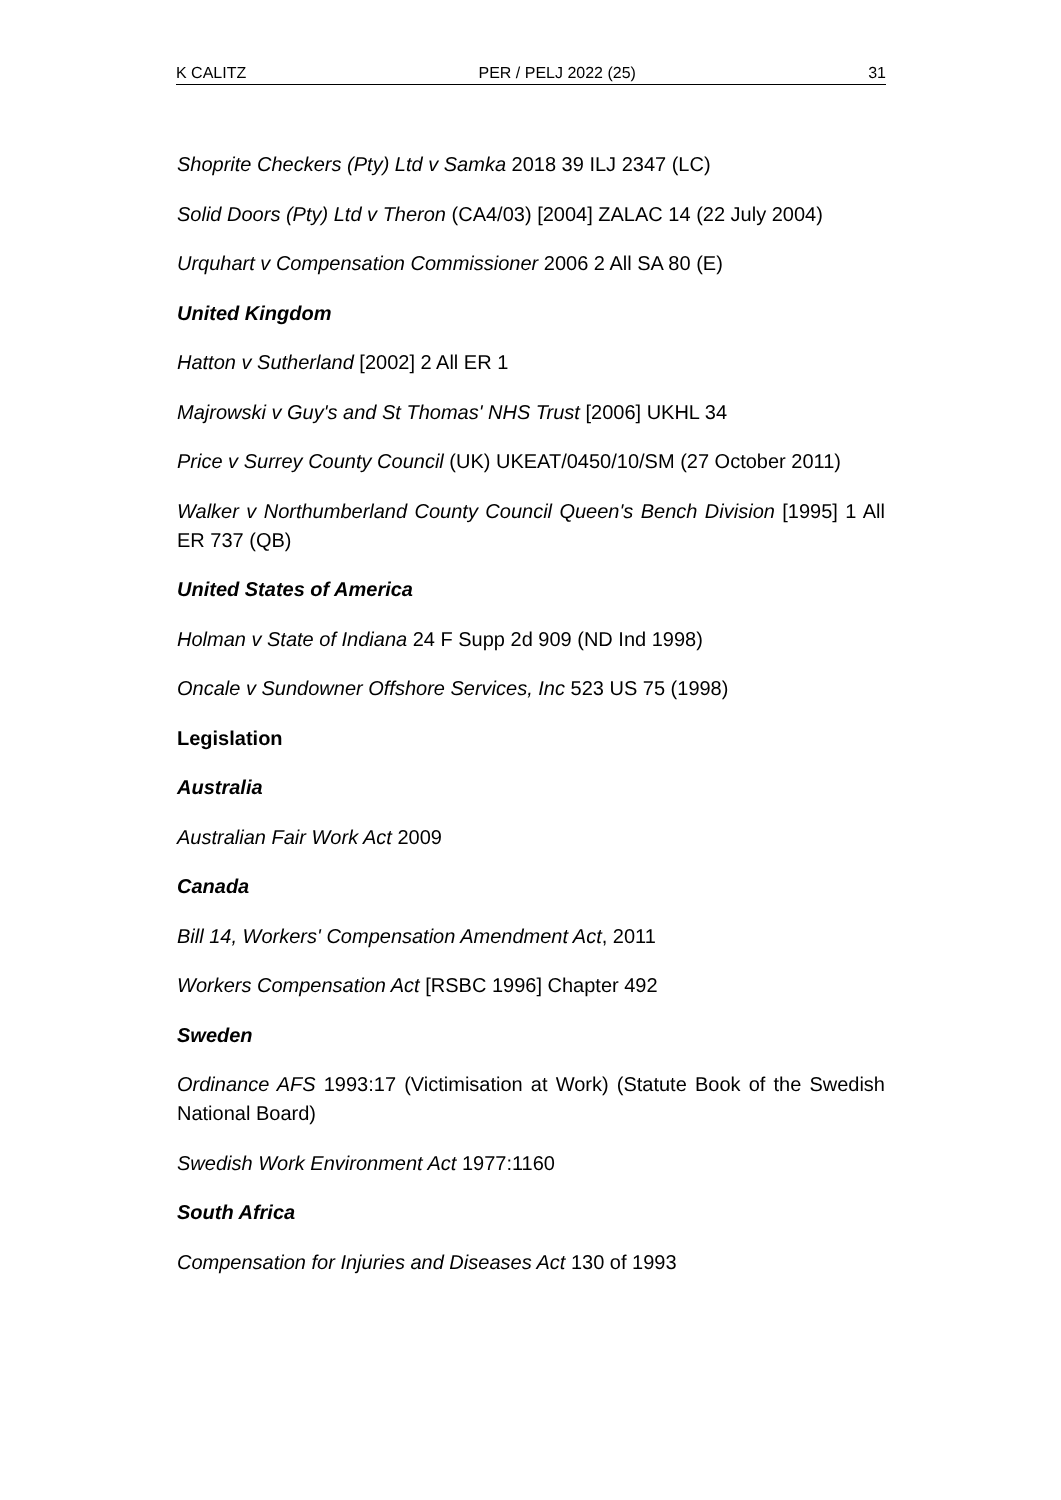K CALITZ PER / PELJ 2022 (25) 31
Shoprite Checkers (Pty) Ltd v Samka 2018 39 ILJ 2347 (LC)
Solid Doors (Pty) Ltd v Theron (CA4/03) [2004] ZALAC 14 (22 July 2004)
Urquhart v Compensation Commissioner 2006 2 All SA 80 (E)
United Kingdom
Hatton v Sutherland [2002] 2 All ER 1
Majrowski v Guy's and St Thomas' NHS Trust [2006] UKHL 34
Price v Surrey County Council (UK) UKEAT/0450/10/SM (27 October 2011)
Walker v Northumberland County Council Queen's Bench Division [1995] 1 All ER 737 (QB)
United States of America
Holman v State of Indiana 24 F Supp 2d 909 (ND Ind 1998)
Oncale v Sundowner Offshore Services, Inc 523 US 75 (1998)
Legislation
Australia
Australian Fair Work Act 2009
Canada
Bill 14, Workers' Compensation Amendment Act, 2011
Workers Compensation Act [RSBC 1996] Chapter 492
Sweden
Ordinance AFS 1993:17 (Victimisation at Work) (Statute Book of the Swedish National Board)
Swedish Work Environment Act 1977:1160
South Africa
Compensation for Injuries and Diseases Act 130 of 1993